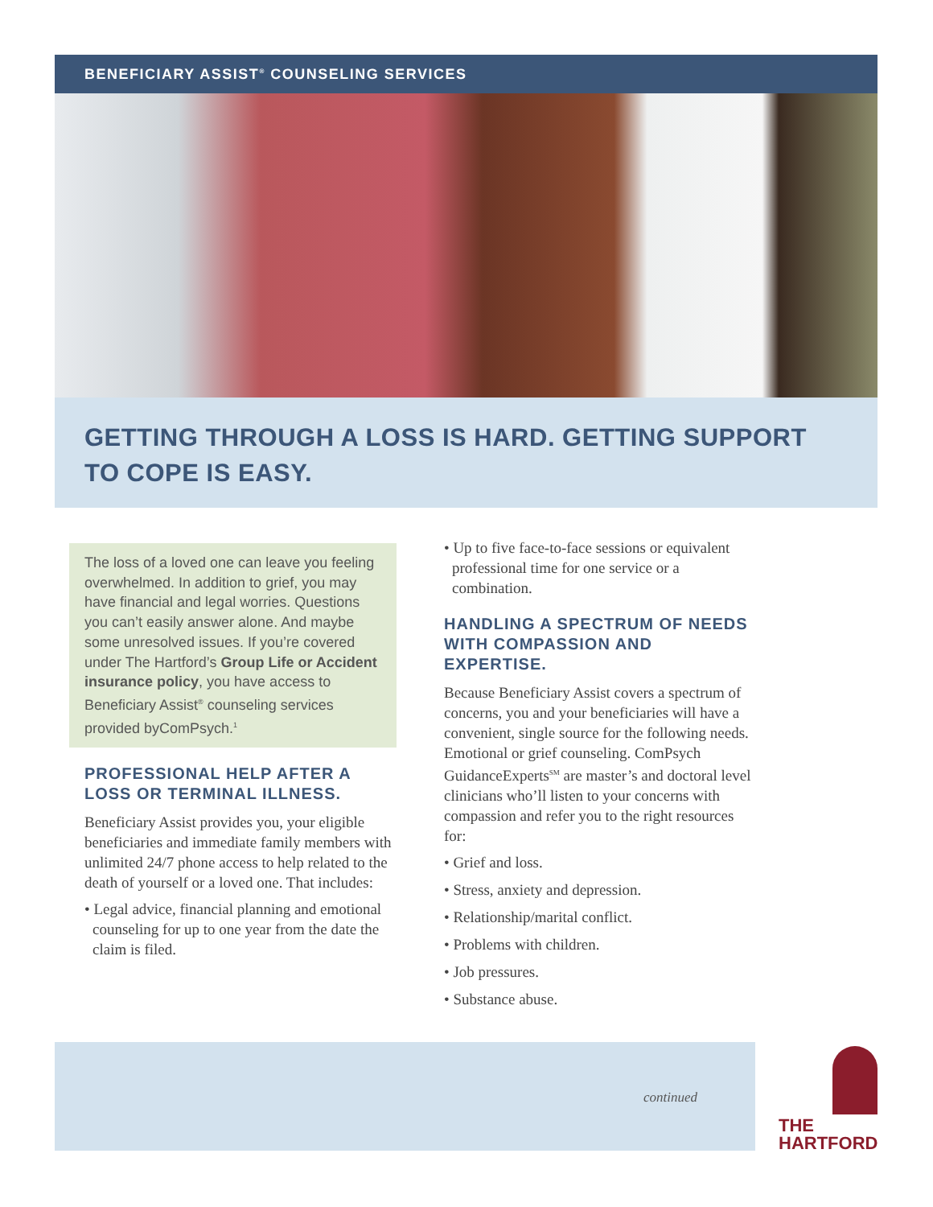BENEFICIARY ASSIST<sup>®</sup> COUNSELING SERVICES
GETTING THROUGH A LOSS IS HARD. GETTING SUPPORT TO COPE IS EASY.
The loss of a loved one can leave you feeling overwhelmed. In addition to grief, you may have financial and legal worries. Questions you can’t easily answer alone. And maybe some unresolved issues. If you’re covered under The Hartford’s Group Life or Accident insurance policy, you have access to Beneficiary Assist<sup>®</sup> counseling services provided byComPsych.<sup>1</sup>
PROFESSIONAL HELP AFTER A LOSS OR TERMINAL ILLNESS.
Beneficiary Assist provides you, your eligible beneficiaries and immediate family members with unlimited 24/7 phone access to help related to the death of yourself or a loved one. That includes:
• Legal advice, financial planning and emotional counseling for up to one year from the date the claim is filed.
• Up to five face-to-face sessions or equivalent professional time for one service or a combination.
HANDLING A SPECTRUM OF NEEDS WITH COMPASSION AND EXPERTISE.
Because Beneficiary Assist covers a spectrum of concerns, you and your beneficiaries will have a convenient, single source for the following needs. Emotional or grief counseling. ComPsych GuidanceExperts<sup>SM</sup> are master’s and doctoral level clinicians who’ll listen to your concerns with compassion and refer you to the right resources for:
• Grief and loss.
• Stress, anxiety and depression.
• Relationship/marital conflict.
• Problems with children.
• Job pressures.
• Substance abuse.
continued
THE
HARTFORD